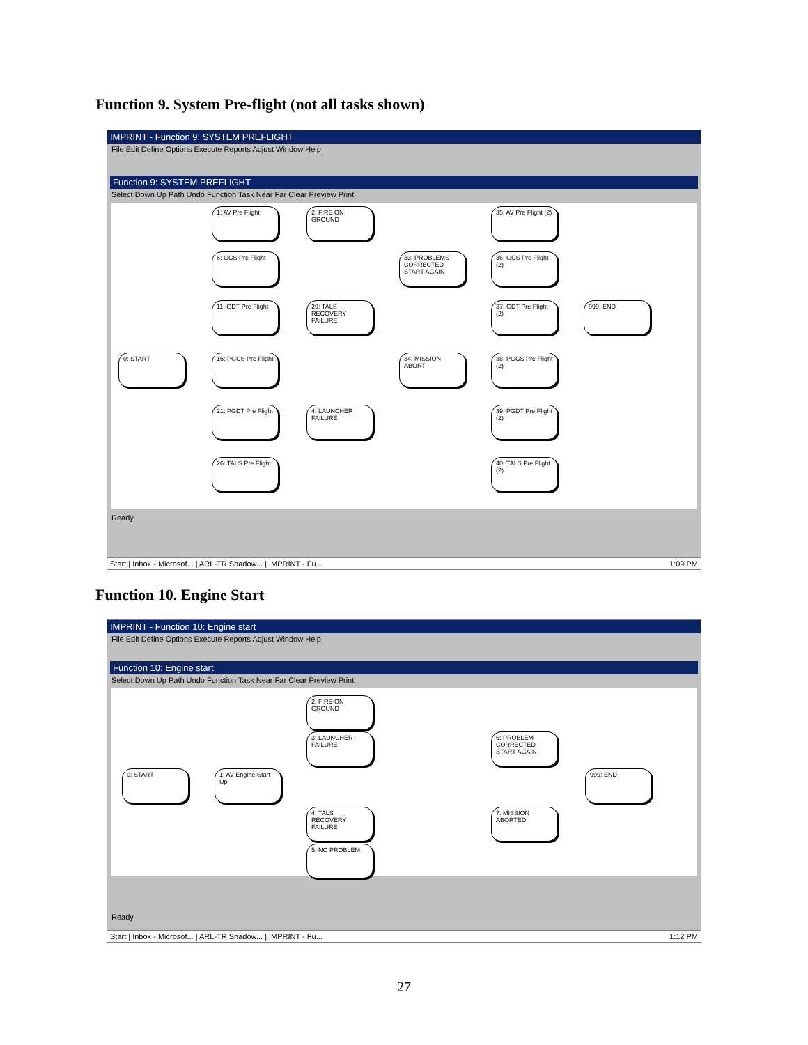Function 9. System Pre-flight (not all tasks shown)
IMPRINT - Function 9: SYSTEM PREFLIGHT
File Edit Define Options Execute Reports Adjust Window Help
Function 9: SYSTEM PREFLIGHT
Select Down Up Path Undo Function Task Near Far Clear Preview Print
1: AV Pre Flight 2: FIRE ON GROUND
35: AV Pre Flight (2)
6: GCS Pre Flight
33: PROBLEMS CORRECTED START AGAIN
36: GCS Pre Flight (2)
11: GDT Pre Flight
29: TALS RECOVERY FAILURE
37: GDT Pre Flight (2)
999: END
0: START
16: PGCS Pre Flight
34: MISSION ABORT
38: PGCS Pre Flight (2)
21: PGDT Pre Flight
4: LAUNCHER FAILURE
39: PGDT Pre Flight (2)
26: TALS Pre Flight
40: TALS Pre Flight (2)
Ready
Start | Inbox - Microsof... | ARL-TR Shadow... | IMPRINT - Fu... 1:09 PM
Function 10. Engine Start
IMPRINT - Function 10: Engine start
File Edit Define Options Execute Reports Adjust Window Help
Function 10: Engine start
Select Down Up Path Undo Function Task Near Far Clear Preview Print
2: FIRE ON GROUND
3: LAUNCHER FAILURE
6: PROBLEM CORRECTED START AGAIN
0: START
1: AV Engine Start Up
999: END
4: TALS RECOVERY FAILURE
7: MISSION ABORTED
5: NO PROBLEM
Ready
Start | Inbox - Microsof... | ARL-TR Shadow... | IMPRINT - Fu... 1:12 PM
27